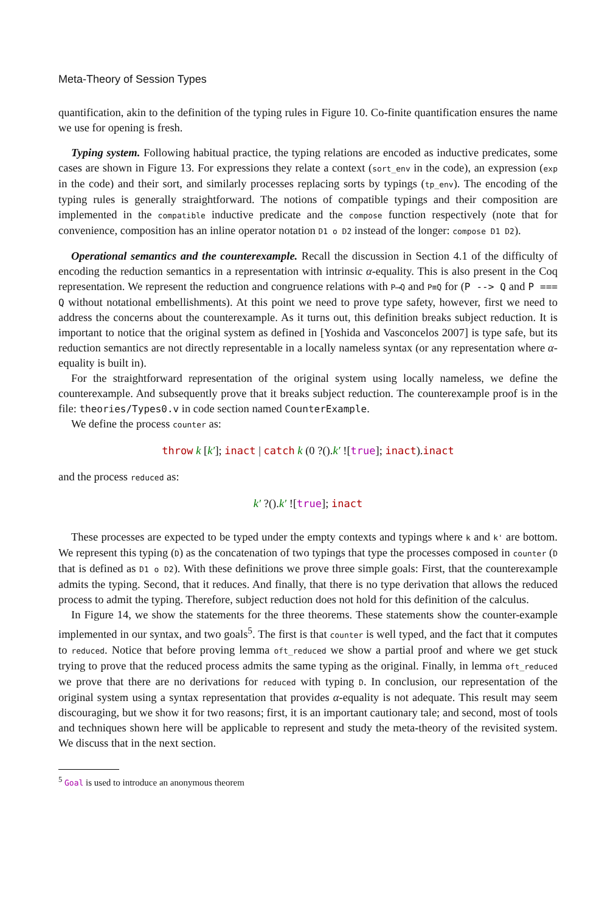Meta-Theory of Session Types
quantification, akin to the definition of the typing rules in Figure 10. Co-finite quantification ensures the name we use for opening is fresh.
Typing system. Following habitual practice, the typing relations are encoded as inductive predicates, some cases are shown in Figure 13. For expressions they relate a context (sort_env in the code), an expression (exp in the code) and their sort, and similarly processes replacing sorts by typings (tp_env). The encoding of the typing rules is generally straightforward. The notions of compatible typings and their composition are implemented in the compatible inductive predicate and the compose function respectively (note that for convenience, composition has an inline operator notation D1 o D2 instead of the longer: compose D1 D2).
Operational semantics and the counterexample. Recall the discussion in Section 4.1 of the difficulty of encoding the reduction semantics in a representation with intrinsic α-equality. This is also present in the Coq representation. We represent the reduction and congruence relations with P⟶Q and P≡Q for (P --> Q and P === Q without notational embellishments). At this point we need to prove type safety, however, first we need to address the concerns about the counterexample. As it turns out, this definition breaks subject reduction. It is important to notice that the original system as defined in [Yoshida and Vasconcelos 2007] is type safe, but its reduction semantics are not directly representable in a locally nameless syntax (or any representation where α-equality is built in).
For the straightforward representation of the original system using locally nameless, we define the counterexample. And subsequently prove that it breaks subject reduction. The counterexample proof is in the file: theories/Types0.v in code section named CounterExample.
We define the process counter as:
throw k [k′]; inact | catch k (0 ?().k′ ![true]; inact).inact
and the process reduced as:
k′ ?().k′ ![true]; inact
These processes are expected to be typed under the empty contexts and typings where k and k' are bottom. We represent this typing (D) as the concatenation of two typings that type the processes composed in counter (D that is defined as D1 o D2). With these definitions we prove three simple goals: First, that the counterexample admits the typing. Second, that it reduces. And finally, that there is no type derivation that allows the reduced process to admit the typing. Therefore, subject reduction does not hold for this definition of the calculus.
In Figure 14, we show the statements for the three theorems. These statements show the counter-example implemented in our syntax, and two goals<sup>5</sup>. The first is that counter is well typed, and the fact that it computes to reduced. Notice that before proving lemma oft_reduced we show a partial proof and where we get stuck trying to prove that the reduced process admits the same typing as the original. Finally, in lemma oft_reduced we prove that there are no derivations for reduced with typing D. In conclusion, our representation of the original system using a syntax representation that provides α-equality is not adequate. This result may seem discouraging, but we show it for two reasons; first, it is an important cautionary tale; and second, most of tools and techniques shown here will be applicable to represent and study the meta-theory of the revisited system. We discuss that in the next section.
<sup>5</sup> Goal is used to introduce an anonymous theorem